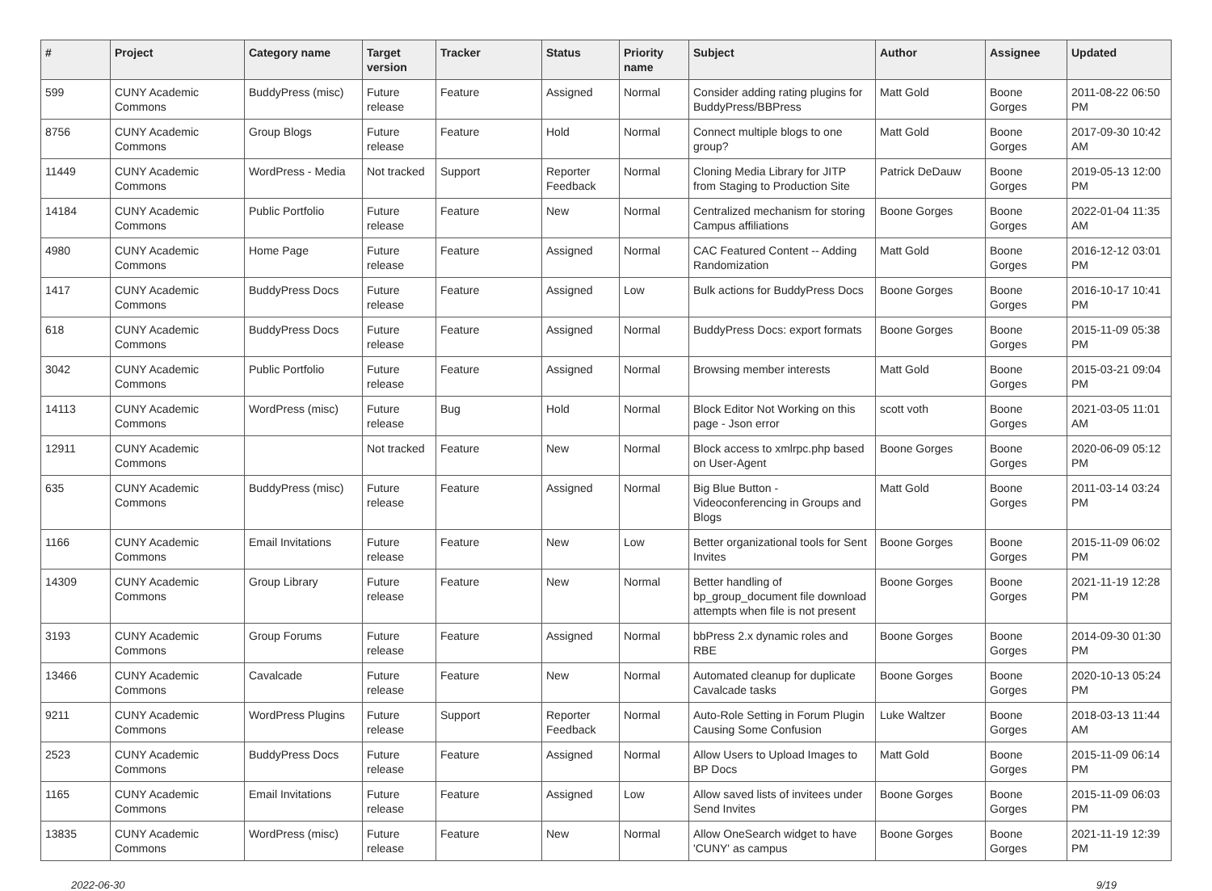| # | Project | Category name | Target version | Tracker | Status | Priority name | Subject | Author | Assignee | Updated |
| --- | --- | --- | --- | --- | --- | --- | --- | --- | --- | --- |
| 599 | CUNY Academic Commons | BuddyPress (misc) | Future release | Feature | Assigned | Normal | Consider adding rating plugins for BuddyPress/BBPress | Matt Gold | Boone Gorges | 2011-08-22 06:50 PM |
| 8756 | CUNY Academic Commons | Group Blogs | Future release | Feature | Hold | Normal | Connect multiple blogs to one group? | Matt Gold | Boone Gorges | 2017-09-30 10:42 AM |
| 11449 | CUNY Academic Commons | WordPress - Media | Not tracked | Support | Reporter Feedback | Normal | Cloning Media Library for JITP from Staging to Production Site | Patrick DeDauw | Boone Gorges | 2019-05-13 12:00 PM |
| 14184 | CUNY Academic Commons | Public Portfolio | Future release | Feature | New | Normal | Centralized mechanism for storing Campus affiliations | Boone Gorges | Boone Gorges | 2022-01-04 11:35 AM |
| 4980 | CUNY Academic Commons | Home Page | Future release | Feature | Assigned | Normal | CAC Featured Content -- Adding Randomization | Matt Gold | Boone Gorges | 2016-12-12 03:01 PM |
| 1417 | CUNY Academic Commons | BuddyPress Docs | Future release | Feature | Assigned | Low | Bulk actions for BuddyPress Docs | Boone Gorges | Boone Gorges | 2016-10-17 10:41 PM |
| 618 | CUNY Academic Commons | BuddyPress Docs | Future release | Feature | Assigned | Normal | BuddyPress Docs: export formats | Boone Gorges | Boone Gorges | 2015-11-09 05:38 PM |
| 3042 | CUNY Academic Commons | Public Portfolio | Future release | Feature | Assigned | Normal | Browsing member interests | Matt Gold | Boone Gorges | 2015-03-21 09:04 PM |
| 14113 | CUNY Academic Commons | WordPress (misc) | Future release | Bug | Hold | Normal | Block Editor Not Working on this page - Json error | scott voth | Boone Gorges | 2021-03-05 11:01 AM |
| 12911 | CUNY Academic Commons | | Not tracked | Feature | New | Normal | Block access to xmlrpc.php based on User-Agent | Boone Gorges | Boone Gorges | 2020-06-09 05:12 PM |
| 635 | CUNY Academic Commons | BuddyPress (misc) | Future release | Feature | Assigned | Normal | Big Blue Button - Videoconferencing in Groups and Blogs | Matt Gold | Boone Gorges | 2011-03-14 03:24 PM |
| 1166 | CUNY Academic Commons | Email Invitations | Future release | Feature | New | Low | Better organizational tools for Sent Invites | Boone Gorges | Boone Gorges | 2015-11-09 06:02 PM |
| 14309 | CUNY Academic Commons | Group Library | Future release | Feature | New | Normal | Better handling of bp_group_document file download attempts when file is not present | Boone Gorges | Boone Gorges | 2021-11-19 12:28 PM |
| 3193 | CUNY Academic Commons | Group Forums | Future release | Feature | Assigned | Normal | bbPress 2.x dynamic roles and RBE | Boone Gorges | Boone Gorges | 2014-09-30 01:30 PM |
| 13466 | CUNY Academic Commons | Cavalcade | Future release | Feature | New | Normal | Automated cleanup for duplicate Cavalcade tasks | Boone Gorges | Boone Gorges | 2020-10-13 05:24 PM |
| 9211 | CUNY Academic Commons | WordPress Plugins | Future release | Support | Reporter Feedback | Normal | Auto-Role Setting in Forum Plugin Causing Some Confusion | Luke Waltzer | Boone Gorges | 2018-03-13 11:44 AM |
| 2523 | CUNY Academic Commons | BuddyPress Docs | Future release | Feature | Assigned | Normal | Allow Users to Upload Images to BP Docs | Matt Gold | Boone Gorges | 2015-11-09 06:14 PM |
| 1165 | CUNY Academic Commons | Email Invitations | Future release | Feature | Assigned | Low | Allow saved lists of invitees under Send Invites | Boone Gorges | Boone Gorges | 2015-11-09 06:03 PM |
| 13835 | CUNY Academic Commons | WordPress (misc) | Future release | Feature | New | Normal | Allow OneSearch widget to have 'CUNY' as campus | Boone Gorges | Boone Gorges | 2021-11-19 12:39 PM |
2022-06-30 9/19